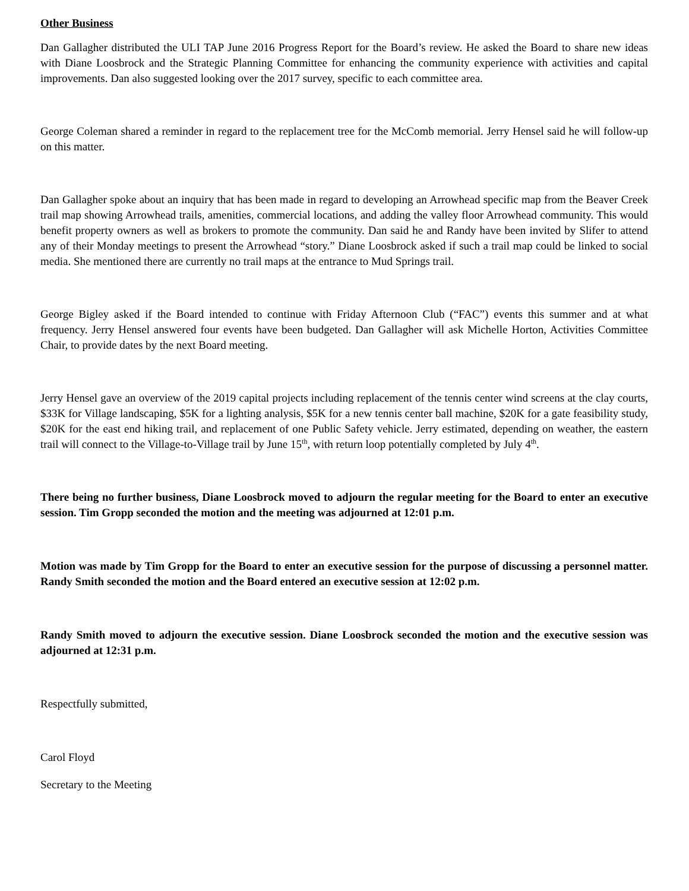Other Business
Dan Gallagher distributed the ULI TAP June 2016 Progress Report for the Board’s review. He asked the Board to share new ideas with Diane Loosbrock and the Strategic Planning Committee for enhancing the community experience with activities and capital improvements. Dan also suggested looking over the 2017 survey, specific to each committee area.
George Coleman shared a reminder in regard to the replacement tree for the McComb memorial. Jerry Hensel said he will follow-up on this matter.
Dan Gallagher spoke about an inquiry that has been made in regard to developing an Arrowhead specific map from the Beaver Creek trail map showing Arrowhead trails, amenities, commercial locations, and adding the valley floor Arrowhead community. This would benefit property owners as well as brokers to promote the community. Dan said he and Randy have been invited by Slifer to attend any of their Monday meetings to present the Arrowhead “story.” Diane Loosbrock asked if such a trail map could be linked to social media. She mentioned there are currently no trail maps at the entrance to Mud Springs trail.
George Bigley asked if the Board intended to continue with Friday Afternoon Club (“FAC”) events this summer and at what frequency. Jerry Hensel answered four events have been budgeted. Dan Gallagher will ask Michelle Horton, Activities Committee Chair, to provide dates by the next Board meeting.
Jerry Hensel gave an overview of the 2019 capital projects including replacement of the tennis center wind screens at the clay courts, $33K for Village landscaping, $5K for a lighting analysis, $5K for a new tennis center ball machine, $20K for a gate feasibility study, $20K for the east end hiking trail, and replacement of one Public Safety vehicle. Jerry estimated, depending on weather, the eastern trail will connect to the Village-to-Village trail by June 15<sup>th</sup>, with return loop potentially completed by July 4<sup>th</sup>.
There being no further business, Diane Loosbrock moved to adjourn the regular meeting for the Board to enter an executive session. Tim Gropp seconded the motion and the meeting was adjourned at 12:01 p.m.
Motion was made by Tim Gropp for the Board to enter an executive session for the purpose of discussing a personnel matter. Randy Smith seconded the motion and the Board entered an executive session at 12:02 p.m.
Randy Smith moved to adjourn the executive session. Diane Loosbrock seconded the motion and the executive session was adjourned at 12:31 p.m.
Respectfully submitted,
Carol Floyd
Secretary to the Meeting